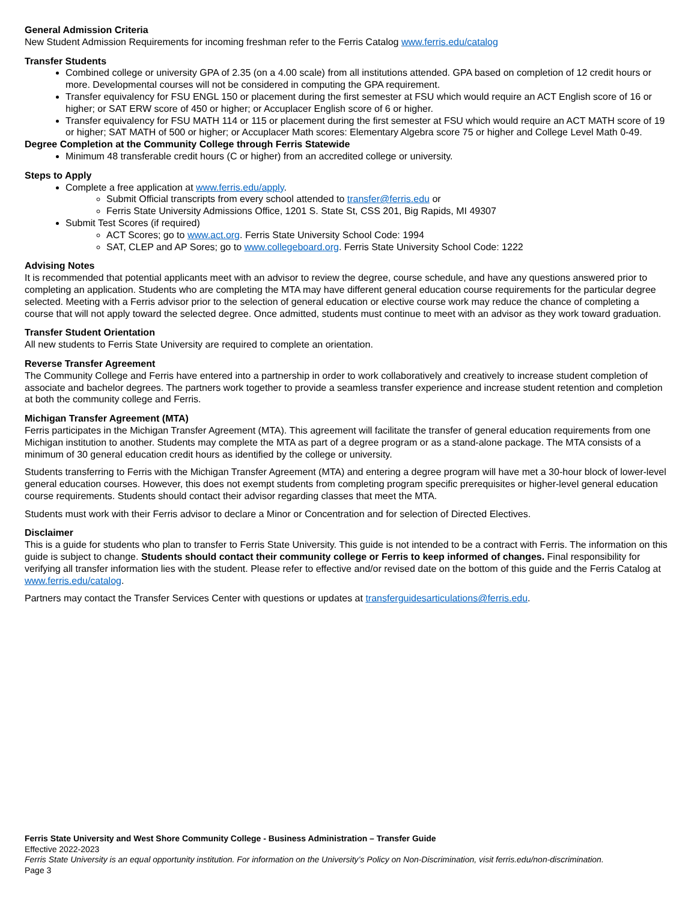General Admission Criteria
New Student Admission Requirements for incoming freshman refer to the Ferris Catalog www.ferris.edu/catalog
Transfer Students
Combined college or university GPA of 2.35 (on a 4.00 scale) from all institutions attended. GPA based on completion of 12 credit hours or more. Developmental courses will not be considered in computing the GPA requirement.
Transfer equivalency for FSU ENGL 150 or placement during the first semester at FSU which would require an ACT English score of 16 or higher; or SAT ERW score of 450 or higher; or Accuplacer English score of 6 or higher.
Transfer equivalency for FSU MATH 114 or 115 or placement during the first semester at FSU which would require an ACT MATH score of 19 or higher; SAT MATH of 500 or higher; or Accuplacer Math scores: Elementary Algebra score 75 or higher and College Level Math 0-49.
Degree Completion at the Community College through Ferris Statewide
Minimum 48 transferable credit hours (C or higher) from an accredited college or university.
Steps to Apply
Complete a free application at www.ferris.edu/apply.
Submit Official transcripts from every school attended to transfer@ferris.edu or
Ferris State University Admissions Office, 1201 S. State St, CSS 201, Big Rapids, MI 49307
Submit Test Scores (if required)
ACT Scores; go to www.act.org. Ferris State University School Code: 1994
SAT, CLEP and AP Sores; go to www.collegeboard.org. Ferris State University School Code: 1222
Advising Notes
It is recommended that potential applicants meet with an advisor to review the degree, course schedule, and have any questions answered prior to completing an application. Students who are completing the MTA may have different general education course requirements for the particular degree selected. Meeting with a Ferris advisor prior to the selection of general education or elective course work may reduce the chance of completing a course that will not apply toward the selected degree. Once admitted, students must continue to meet with an advisor as they work toward graduation.
Transfer Student Orientation
All new students to Ferris State University are required to complete an orientation.
Reverse Transfer Agreement
The Community College and Ferris have entered into a partnership in order to work collaboratively and creatively to increase student completion of associate and bachelor degrees. The partners work together to provide a seamless transfer experience and increase student retention and completion at both the community college and Ferris.
Michigan Transfer Agreement (MTA)
Ferris participates in the Michigan Transfer Agreement (MTA). This agreement will facilitate the transfer of general education requirements from one Michigan institution to another. Students may complete the MTA as part of a degree program or as a stand-alone package. The MTA consists of a minimum of 30 general education credit hours as identified by the college or university.
Students transferring to Ferris with the Michigan Transfer Agreement (MTA) and entering a degree program will have met a 30-hour block of lower-level general education courses. However, this does not exempt students from completing program specific prerequisites or higher-level general education course requirements. Students should contact their advisor regarding classes that meet the MTA.
Students must work with their Ferris advisor to declare a Minor or Concentration and for selection of Directed Electives.
Disclaimer
This is a guide for students who plan to transfer to Ferris State University. This guide is not intended to be a contract with Ferris. The information on this guide is subject to change. Students should contact their community college or Ferris to keep informed of changes. Final responsibility for verifying all transfer information lies with the student. Please refer to effective and/or revised date on the bottom of this guide and the Ferris Catalog at www.ferris.edu/catalog.
Partners may contact the Transfer Services Center with questions or updates at transferguidesarticulations@ferris.edu.
Ferris State University and West Shore Community College - Business Administration – Transfer Guide
Effective 2022-2023
Ferris State University is an equal opportunity institution. For information on the University’s Policy on Non-Discrimination, visit ferris.edu/non-discrimination.
Page 3